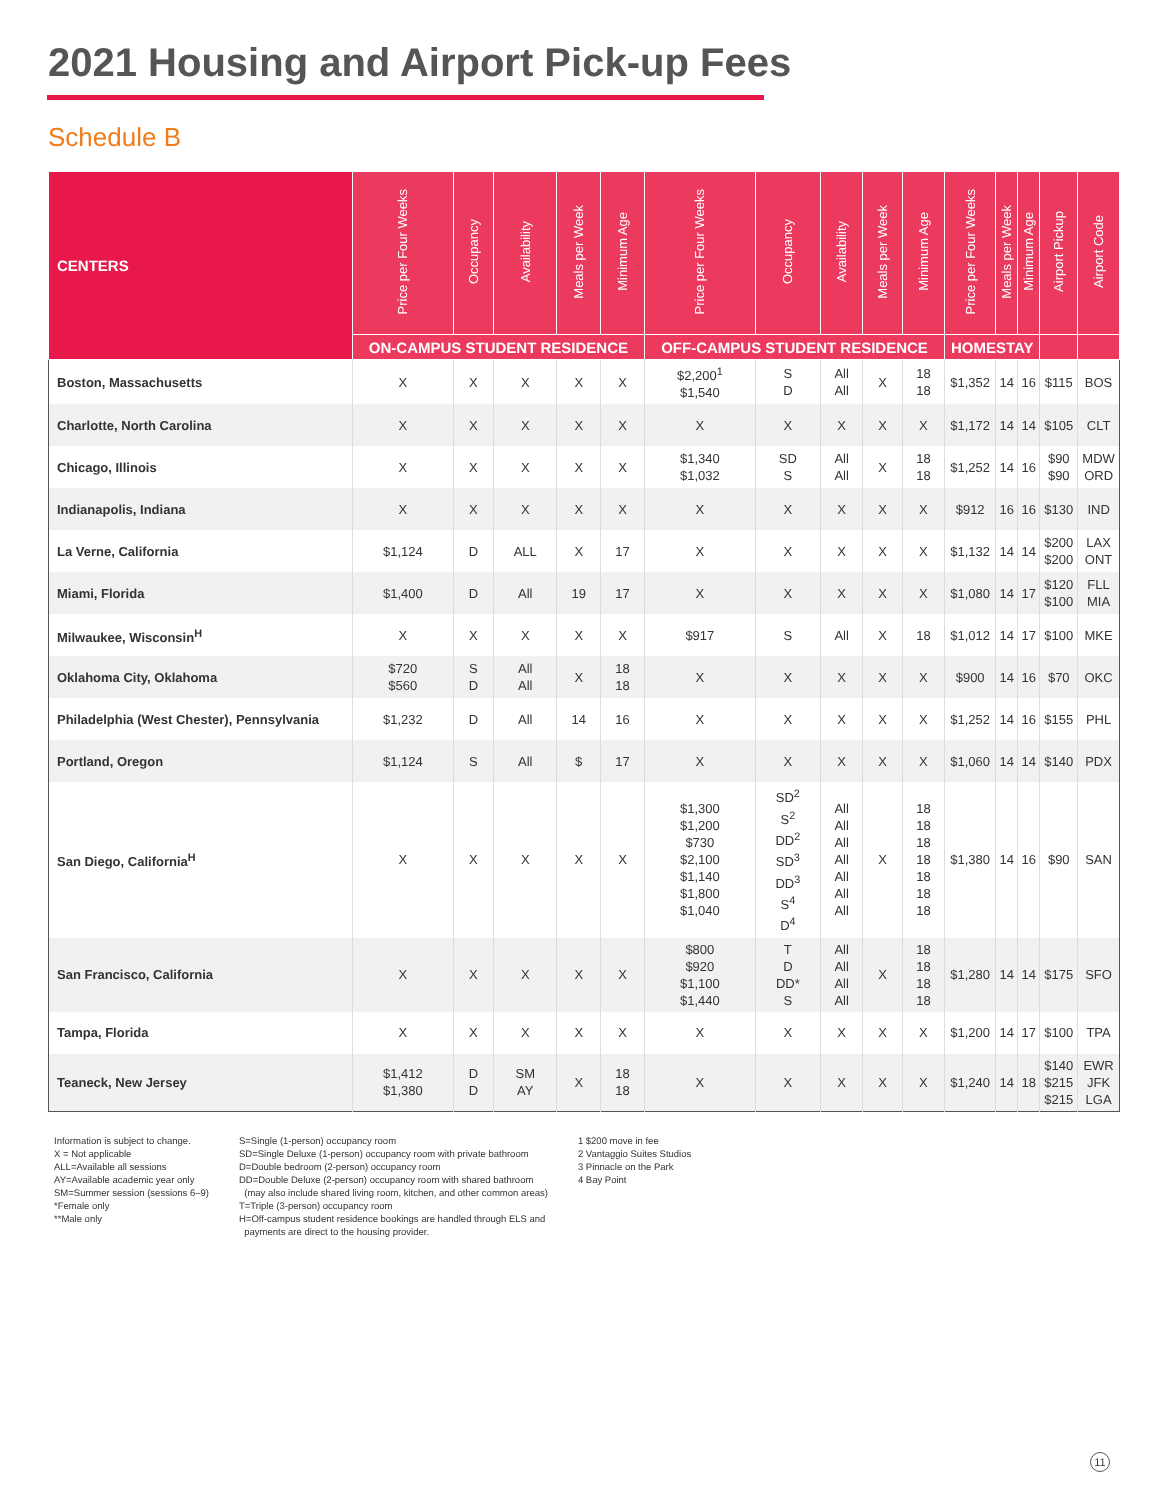2021 Housing and Airport Pick-up Fees
Schedule B
| CENTERS | Price per Four Weeks | Occupancy | Availability | Meals per Week | Minimum Age | Price per Four Weeks | Occupancy | Availability | Meals per Week | Minimum Age | Price per Four Weeks | Meals per Week | Minimum Age | Airport Pickup | Airport Code |
| --- | --- | --- | --- | --- | --- | --- | --- | --- | --- | --- | --- | --- | --- | --- | --- |
| | ON-CAMPUS STUDENT RESIDENCE | | | | | OFF-CAMPUS STUDENT RESIDENCE | | | | | HOMESTAY | | | | |
| Boston, Massachusetts | X | X | X | X | X | $2,200<sup>1</sup> $1,540 | S D | All All | X | 18 18 | $1,352 | 14 | 16 | $115 | BOS |
| Charlotte, North Carolina | X | X | X | X | X | X | X | X | X | X | $1,172 | 14 | 14 | $105 | CLT |
| Chicago, Illinois | X | X | X | X | X | $1,340 $1,032 | SD S | All All | X | 18 18 | $1,252 | 14 | 16 | $90 $90 | MDW ORD |
| Indianapolis, Indiana | X | X | X | X | X | X | X | X | X | X | $912 | 16 | 16 | $130 | IND |
| La Verne, California | $1,124 | D | ALL | X | 17 | X | X | X | X | X | $1,132 | 14 | 14 | $200 $200 | LAX ONT |
| Miami, Florida | $1,400 | D | All | 19 | 17 | X | X | X | X | X | $1,080 | 14 | 17 | $120 $100 | FLL MIA |
| Milwaukee, Wisconsin<sup>H</sup> | X | X | X | X | X | $917 | S | All | X | 18 | $1,012 | 14 | 17 | $100 | MKE |
| Oklahoma City, Oklahoma | $720 $560 | S D | All All | X | 18 18 | X | X | X | X | X | $900 | 14 | 16 | $70 | OKC |
| Philadelphia (West Chester), Pennsylvania | $1,232 | D | All | 14 | 16 | X | X | X | X | X | $1,252 | 14 | 16 | $155 | PHL |
| Portland, Oregon | $1,124 | S | All | $ | 17 | X | X | X | X | X | $1,060 | 14 | 14 | $140 | PDX |
| San Diego, California<sup>H</sup> | X | X | X | X | X | $1,300 $1,200 $730 $2,100 $1,140 $1,800 $1,040 | SD<sup>2</sup> S<sup>2</sup> DD<sup>2</sup> SD<sup>3</sup> DD<sup>3</sup> S<sup>4</sup> D<sup>4</sup> | All All All All All All All | X | 18 18 18 18 18 18 18 | $1,380 | 14 | 16 | $90 | SAN |
| San Francisco, California | X | X | X | X | X | $800 $920 $1,100 $1,440 | T D DD* S | All All All All | X | 18 18 18 18 | $1,280 | 14 | 14 | $175 | SFO |
| Tampa, Florida | X | X | X | X | X | X | X | X | X | X | $1,200 | 14 | 17 | $100 | TPA |
| Teaneck, New Jersey | $1,412 $1,380 | D D | SM AY | X | 18 18 | X | X | X | X | X | $1,240 | 14 | 18 | $140 $215 $215 | EWR JFK LGA |
Information is subject to change.
X = Not applicable
ALL=Available all sessions
AY=Available academic year only
SM=Summer session (sessions 6–9)
*Female only
**Male only
S=Single (1-person) occupancy room
SD=Single Deluxe (1-person) occupancy room with private bathroom
D=Double bedroom (2-person) occupancy room
DD=Double Deluxe (2-person) occupancy room with shared bathroom
(may also include shared living room, kitchen, and other common areas)
T=Triple (3-person) occupancy room
H=Off-campus student residence bookings are handled through ELS and
payments are direct to the housing provider.
1 $200 move in fee
2 Vantaggio Suites Studios
3 Pinnacle on the Park
4 Bay Point
11